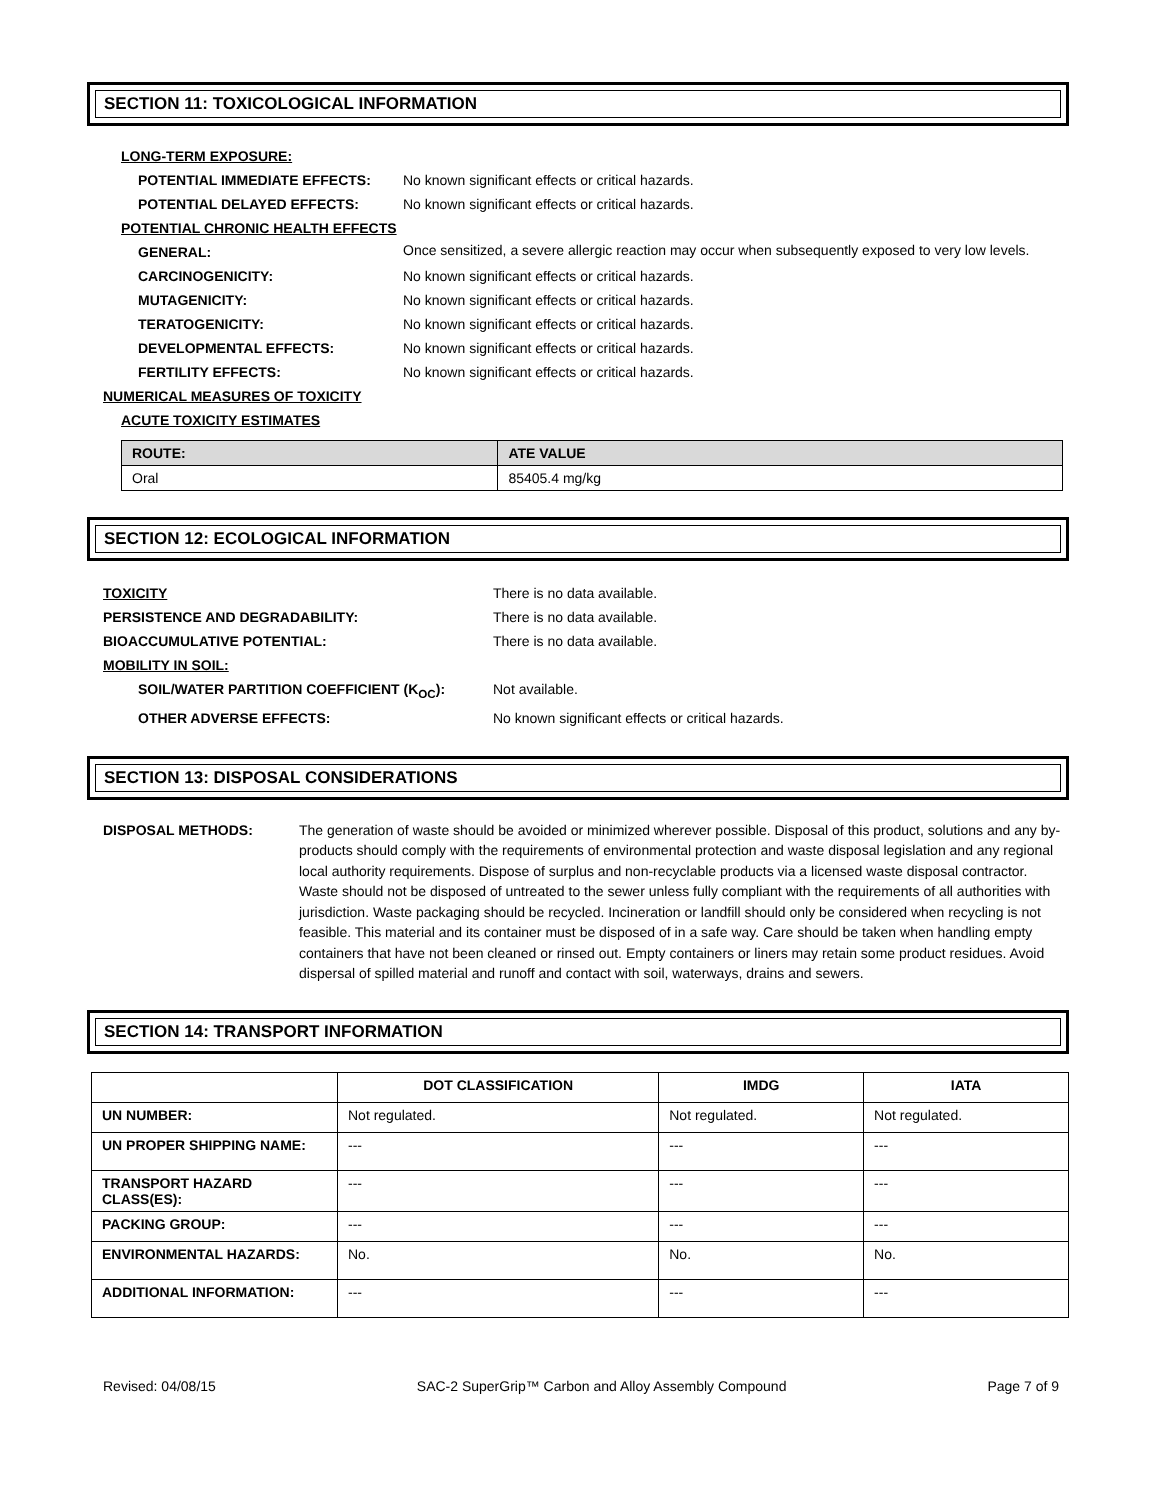SECTION 11: TOXICOLOGICAL INFORMATION
LONG-TERM EXPOSURE:
POTENTIAL IMMEDIATE EFFECTS: No known significant effects or critical hazards.
POTENTIAL DELAYED EFFECTS: No known significant effects or critical hazards.
POTENTIAL CHRONIC HEALTH EFFECTS
GENERAL: Once sensitized, a severe allergic reaction may occur when subsequently exposed to very low levels.
CARCINOGENICITY: No known significant effects or critical hazards.
MUTAGENICITY: No known significant effects or critical hazards.
TERATOGENICITY: No known significant effects or critical hazards.
DEVELOPMENTAL EFFECTS: No known significant effects or critical hazards.
FERTILITY EFFECTS: No known significant effects or critical hazards.
NUMERICAL MEASURES OF TOXICITY
ACUTE TOXICITY ESTIMATES
| ROUTE: | ATE VALUE |
| --- | --- |
| Oral | 85405.4 mg/kg |
SECTION 12: ECOLOGICAL INFORMATION
TOXICITY There is no data available.
PERSISTENCE AND DEGRADABILITY: There is no data available.
BIOACCUMULATIVE POTENTIAL: There is no data available.
MOBILITY IN SOIL:
SOIL/WATER PARTITION COEFFICIENT (K<sub>OC</sub>): Not available.
OTHER ADVERSE EFFECTS: No known significant effects or critical hazards.
SECTION 13: DISPOSAL CONSIDERATIONS
DISPOSAL METHODS: The generation of waste should be avoided or minimized wherever possible. Disposal of this product, solutions and any by-products should comply with the requirements of environmental protection and waste disposal legislation and any regional local authority requirements. Dispose of surplus and non-recyclable products via a licensed waste disposal contractor. Waste should not be disposed of untreated to the sewer unless fully compliant with the requirements of all authorities with jurisdiction. Waste packaging should be recycled. Incineration or landfill should only be considered when recycling is not feasible. This material and its container must be disposed of in a safe way. Care should be taken when handling empty containers that have not been cleaned or rinsed out. Empty containers or liners may retain some product residues. Avoid dispersal of spilled material and runoff and contact with soil, waterways, drains and sewers.
SECTION 14: TRANSPORT INFORMATION
| | DOT CLASSIFICATION | IMDG | IATA |
| --- | --- | --- | --- |
| UN NUMBER: | Not regulated. | Not regulated. | Not regulated. |
| UN PROPER SHIPPING NAME: | --- | --- | --- |
| TRANSPORT HAZARD CLASS(ES): | --- | --- | --- |
| PACKING GROUP: | --- | --- | --- |
| ENVIRONMENTAL HAZARDS: | No. | No. | No. |
| ADDITIONAL INFORMATION: | --- | --- | --- |
Revised: 04/08/15 SAC-2 SuperGrip™ Carbon and Alloy Assembly Compound Page 7 of 9